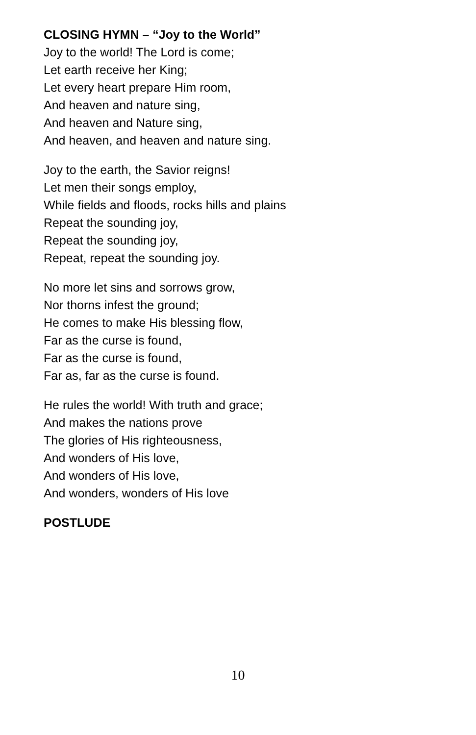CLOSING HYMN – “Joy to the World”
Joy to the world! The Lord is come;
Let earth receive her King;
Let every heart prepare Him room,
And heaven and nature sing,
And heaven and Nature sing,
And heaven, and heaven and nature sing.
Joy to the earth, the Savior reigns!
Let men their songs employ,
While fields and floods, rocks hills and plains
Repeat the sounding joy,
Repeat the sounding joy,
Repeat, repeat the sounding joy.
No more let sins and sorrows grow,
Nor thorns infest the ground;
He comes to make His blessing flow,
Far as the curse is found,
Far as the curse is found,
Far as, far as the curse is found.
He rules the world! With truth and grace;
And makes the nations prove
The glories of His righteousness,
And wonders of His love,
And wonders of His love,
And wonders, wonders of His love
POSTLUDE
10